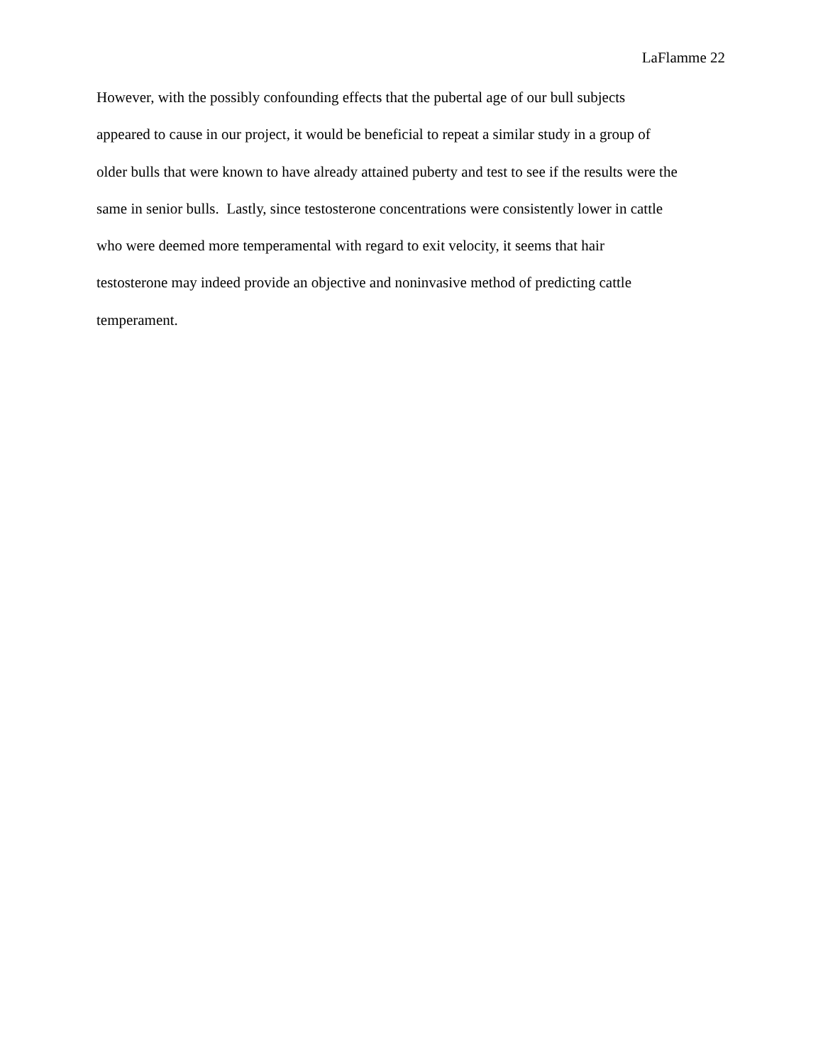LaFlamme 22
However, with the possibly confounding effects that the pubertal age of our bull subjects
appeared to cause in our project, it would be beneficial to repeat a similar study in a group of
older bulls that were known to have already attained puberty and test to see if the results were the
same in senior bulls. Lastly, since testosterone concentrations were consistently lower in cattle
who were deemed more temperamental with regard to exit velocity, it seems that hair
testosterone may indeed provide an objective and noninvasive method of predicting cattle
temperament.